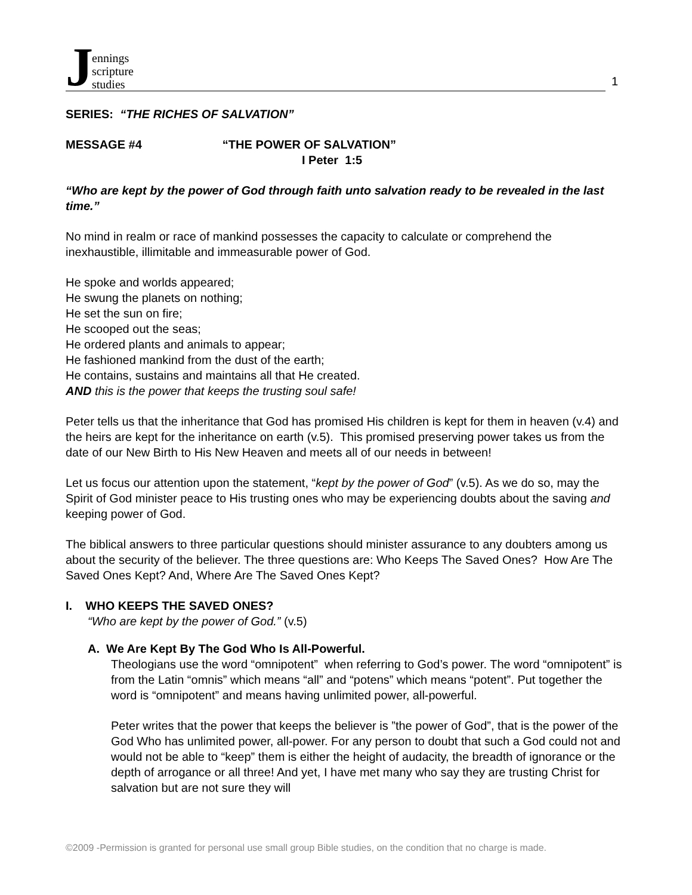Jennings
scripture
studies
1
SERIES: “THE RICHES OF SALVATION”
MESSAGE #4 “THE POWER OF SALVATION”
I Peter 1:5
“Who are kept by the power of God through faith unto salvation ready to be revealed in the last time.”
No mind in realm or race of mankind possesses the capacity to calculate or comprehend the inexhaustible, illimitable and immeasurable power of God.
He spoke and worlds appeared;
He swung the planets on nothing;
He set the sun on fire;
He scooped out the seas;
He ordered plants and animals to appear;
He fashioned mankind from the dust of the earth;
He contains, sustains and maintains all that He created.
AND this is the power that keeps the trusting soul safe!
Peter tells us that the inheritance that God has promised His children is kept for them in heaven (v.4) and the heirs are kept for the inheritance on earth (v.5). This promised preserving power takes us from the date of our New Birth to His New Heaven and meets all of our needs in between!
Let us focus our attention upon the statement, “kept by the power of God” (v.5). As we do so, may the Spirit of God minister peace to His trusting ones who may be experiencing doubts about the saving and keeping power of God.
The biblical answers to three particular questions should minister assurance to any doubters among us about the security of the believer. The three questions are: Who Keeps The Saved Ones? How Are The Saved Ones Kept? And, Where Are The Saved Ones Kept?
I. WHO KEEPS THE SAVED ONES?
“Who are kept by the power of God.” (v.5)
A. We Are Kept By The God Who Is All-Powerful.
Theologians use the word “omnipotent” when referring to God’s power. The word “omnipotent” is from the Latin “omnis” which means “all” and “potens” which means “potent”. Put together the word is “omnipotent” and means having unlimited power, all-powerful.
Peter writes that the power that keeps the believer is ”the power of God”, that is the power of the God Who has unlimited power, all-power. For any person to doubt that such a God could not and would not be able to “keep” them is either the height of audacity, the breadth of ignorance or the depth of arrogance or all three! And yet, I have met many who say they are trusting Christ for salvation but are not sure they will
©2009 -Permission is granted for personal use small group Bible studies, on the condition that no charge is made.